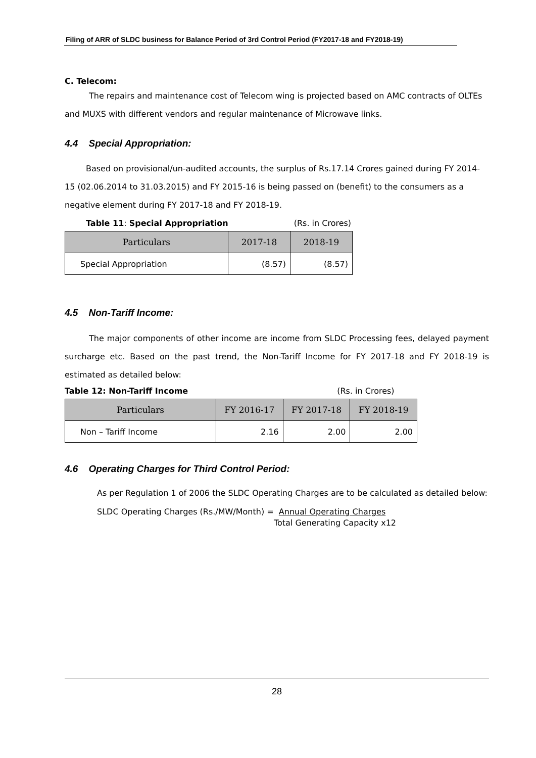Filing of ARR of SLDC business for Balance Period of 3rd Control Period (FY2017-18 and FY2018-19)
C. Telecom:
The repairs and maintenance cost of Telecom wing is projected based on AMC contracts of OLTEs and MUXS with different vendors and regular maintenance of Microwave links.
4.4 Special Appropriation:
Based on provisional/un-audited accounts, the surplus of Rs.17.14 Crores gained during FY 2014-15 (02.06.2014 to 31.03.2015) and FY 2015-16 is being passed on (benefit) to the consumers as a negative element during FY 2017-18 and FY 2018-19.
Table 11: Special Appropriation (Rs. in Crores)
| Particulars | 2017-18 | 2018-19 |
| --- | --- | --- |
| Special Appropriation | (8.57) | (8.57) |
4.5 Non-Tariff Income:
The major components of other income are income from SLDC Processing fees, delayed payment surcharge etc. Based on the past trend, the Non-Tariff Income for FY 2017-18 and FY 2018-19 is estimated as detailed below:
Table 12: Non-Tariff Income (Rs. in Crores)
| Particulars | FY 2016-17 | FY 2017-18 | FY 2018-19 |
| --- | --- | --- | --- |
| Non – Tariff Income | 2.16 | 2.00 | 2.00 |
4.6 Operating Charges for Third Control Period:
As per Regulation 1 of 2006 the SLDC Operating Charges are to be calculated as detailed below:
SLDC Operating Charges (Rs./MW/Month) = Annual Operating Charges
Total Generating Capacity x12
28